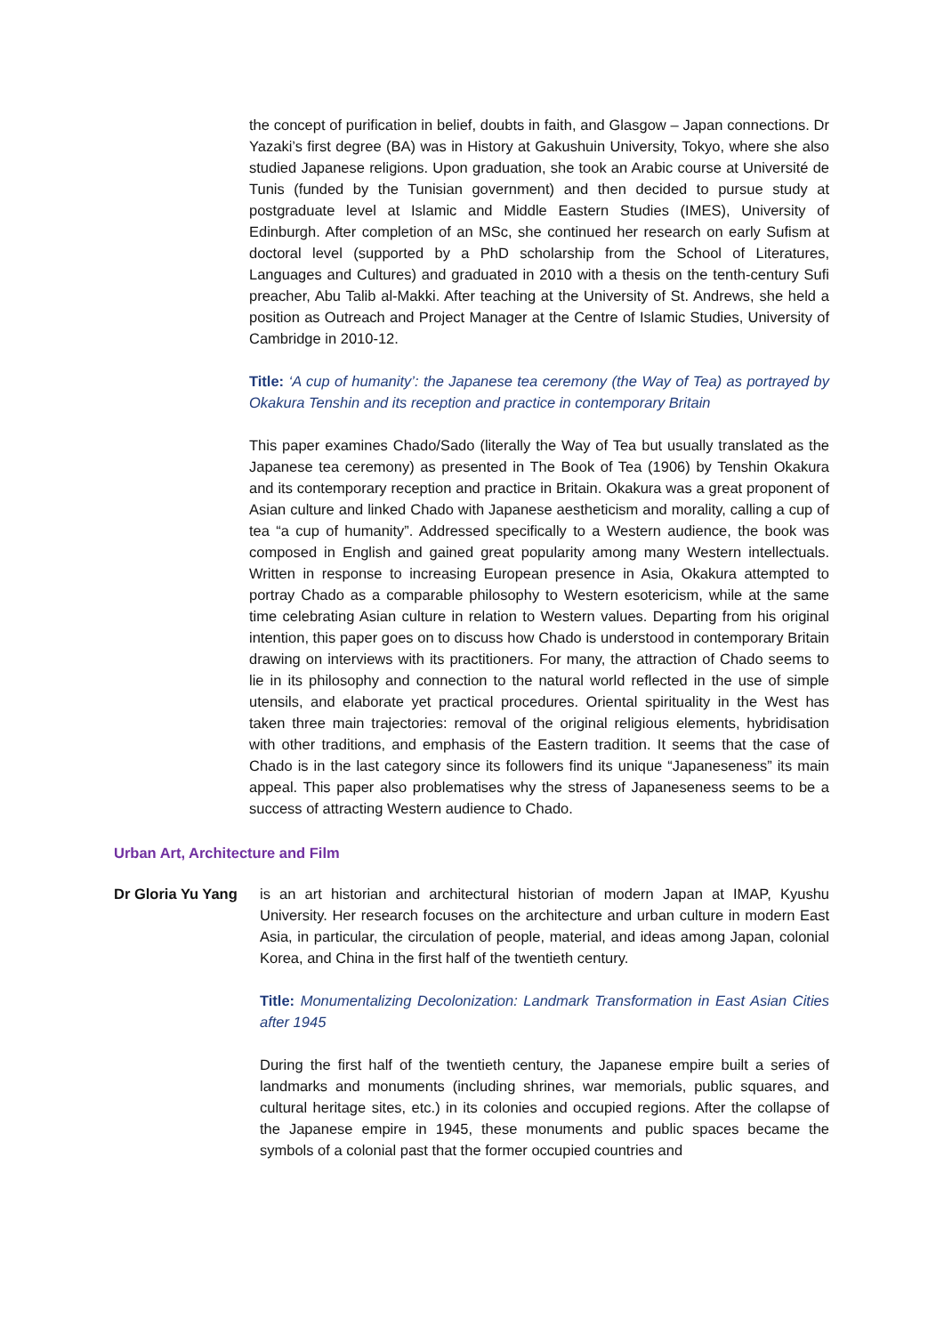the concept of purification in belief, doubts in faith, and Glasgow – Japan connections. Dr Yazaki’s first degree (BA) was in History at Gakushuin University, Tokyo, where she also studied Japanese religions. Upon graduation, she took an Arabic course at Université de Tunis (funded by the Tunisian government) and then decided to pursue study at postgraduate level at Islamic and Middle Eastern Studies (IMES), University of Edinburgh. After completion of an MSc, she continued her research on early Sufism at doctoral level (supported by a PhD scholarship from the School of Literatures, Languages and Cultures) and graduated in 2010 with a thesis on the tenth-century Sufi preacher, Abu Talib al-Makki. After teaching at the University of St. Andrews, she held a position as Outreach and Project Manager at the Centre of Islamic Studies, University of Cambridge in 2010-12.
Title: ‘A cup of humanity’: the Japanese tea ceremony (the Way of Tea) as portrayed by Okakura Tenshin and its reception and practice in contemporary Britain
This paper examines Chado/Sado (literally the Way of Tea but usually translated as the Japanese tea ceremony) as presented in The Book of Tea (1906) by Tenshin Okakura and its contemporary reception and practice in Britain. Okakura was a great proponent of Asian culture and linked Chado with Japanese aestheticism and morality, calling a cup of tea “a cup of humanity”. Addressed specifically to a Western audience, the book was composed in English and gained great popularity among many Western intellectuals. Written in response to increasing European presence in Asia, Okakura attempted to portray Chado as a comparable philosophy to Western esotericism, while at the same time celebrating Asian culture in relation to Western values. Departing from his original intention, this paper goes on to discuss how Chado is understood in contemporary Britain drawing on interviews with its practitioners. For many, the attraction of Chado seems to lie in its philosophy and connection to the natural world reflected in the use of simple utensils, and elaborate yet practical procedures. Oriental spirituality in the West has taken three main trajectories: removal of the original religious elements, hybridisation with other traditions, and emphasis of the Eastern tradition. It seems that the case of Chado is in the last category since its followers find its unique “Japaneseness” its main appeal. This paper also problematises why the stress of Japaneseness seems to be a success of attracting Western audience to Chado.
Urban Art, Architecture and Film
Dr Gloria Yu Yang
is an art historian and architectural historian of modern Japan at IMAP, Kyushu University. Her research focuses on the architecture and urban culture in modern East Asia, in particular, the circulation of people, material, and ideas among Japan, colonial Korea, and China in the first half of the twentieth century.
Title: Monumentalizing Decolonization: Landmark Transformation in East Asian Cities after 1945
During the first half of the twentieth century, the Japanese empire built a series of landmarks and monuments (including shrines, war memorials, public squares, and cultural heritage sites, etc.) in its colonies and occupied regions. After the collapse of the Japanese empire in 1945, these monuments and public spaces became the symbols of a colonial past that the former occupied countries and